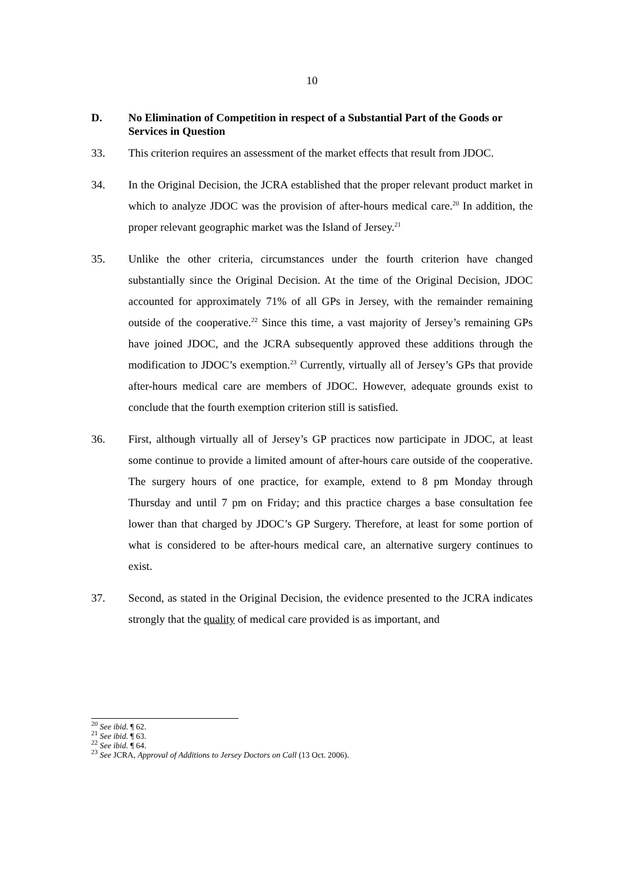10
D. No Elimination of Competition in respect of a Substantial Part of the Goods or Services in Question
33. This criterion requires an assessment of the market effects that result from JDOC.
34. In the Original Decision, the JCRA established that the proper relevant product market in which to analyze JDOC was the provision of after-hours medical care.<sup>20</sup> In addition, the proper relevant geographic market was the Island of Jersey.<sup>21</sup>
35. Unlike the other criteria, circumstances under the fourth criterion have changed substantially since the Original Decision. At the time of the Original Decision, JDOC accounted for approximately 71% of all GPs in Jersey, with the remainder remaining outside of the cooperative.<sup>22</sup> Since this time, a vast majority of Jersey’s remaining GPs have joined JDOC, and the JCRA subsequently approved these additions through the modification to JDOC’s exemption.<sup>23</sup> Currently, virtually all of Jersey’s GPs that provide after-hours medical care are members of JDOC. However, adequate grounds exist to conclude that the fourth exemption criterion still is satisfied.
36. First, although virtually all of Jersey’s GP practices now participate in JDOC, at least some continue to provide a limited amount of after-hours care outside of the cooperative. The surgery hours of one practice, for example, extend to 8 pm Monday through Thursday and until 7 pm on Friday; and this practice charges a base consultation fee lower than that charged by JDOC’s GP Surgery. Therefore, at least for some portion of what is considered to be after-hours medical care, an alternative surgery continues to exist.
37. Second, as stated in the Original Decision, the evidence presented to the JCRA indicates strongly that the quality of medical care provided is as important, and
<sup>20</sup> See ibid. ¶ 62.
<sup>21</sup> See ibid. ¶ 63.
<sup>22</sup> See ibid. ¶ 64.
<sup>23</sup> See JCRA, Approval of Additions to Jersey Doctors on Call (13 Oct. 2006).